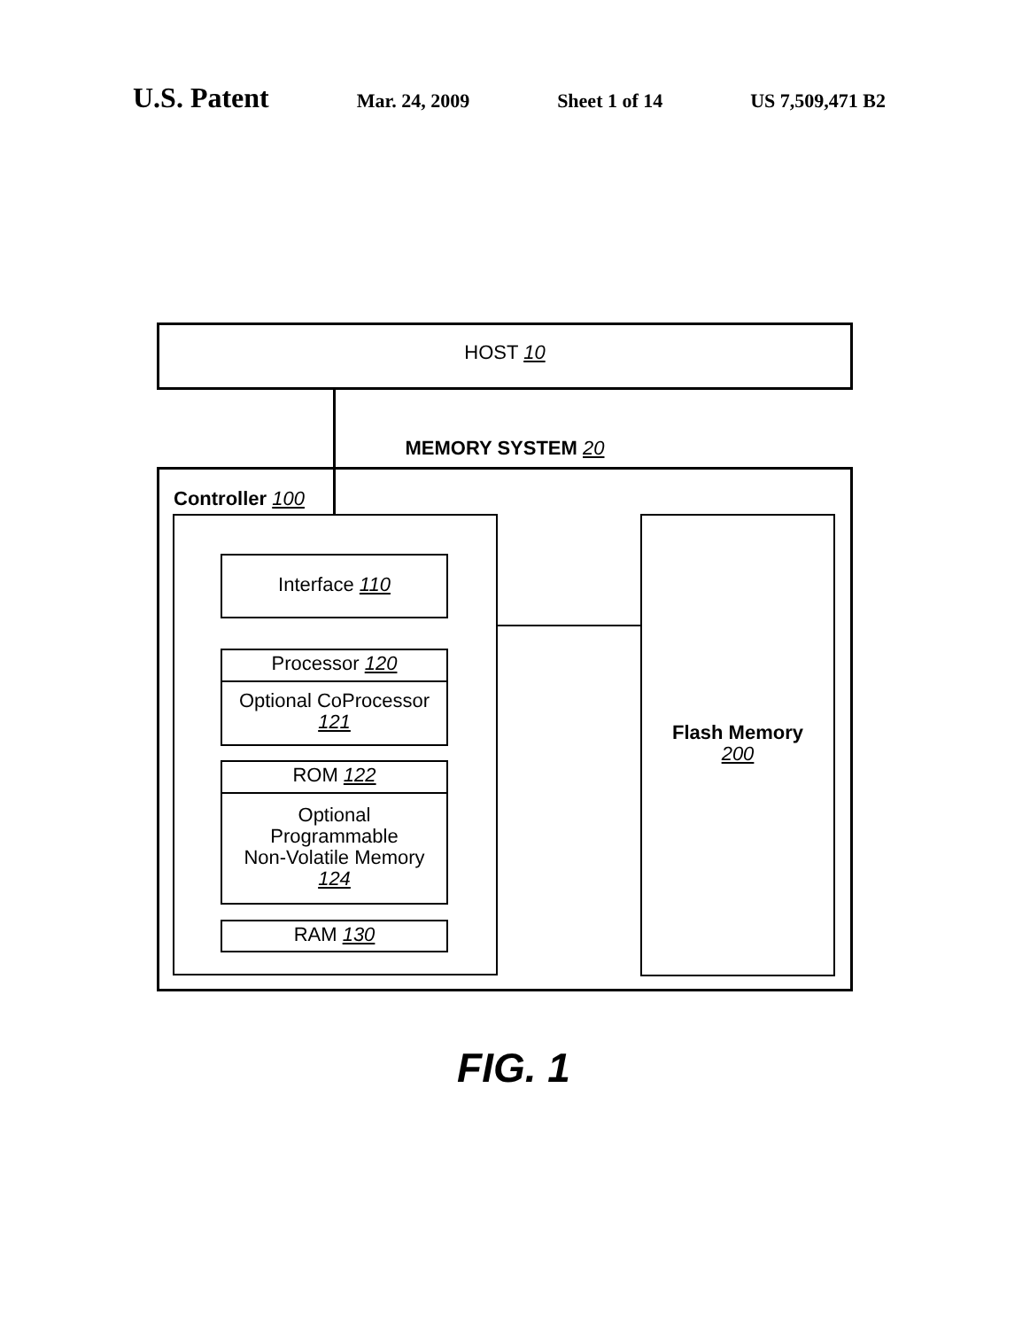U.S. Patent Mar. 24, 2009 Sheet 1 of 14 US 7,509,471 B2
HOST 10
MEMORY SYSTEM 20
Controller 100
Interface 110
Processor 120
Optional CoProcessor
121
ROM 122
Optional
Programmable
Non-Volatile Memory
124
RAM 130
Flash Memory
200
FIG. 1